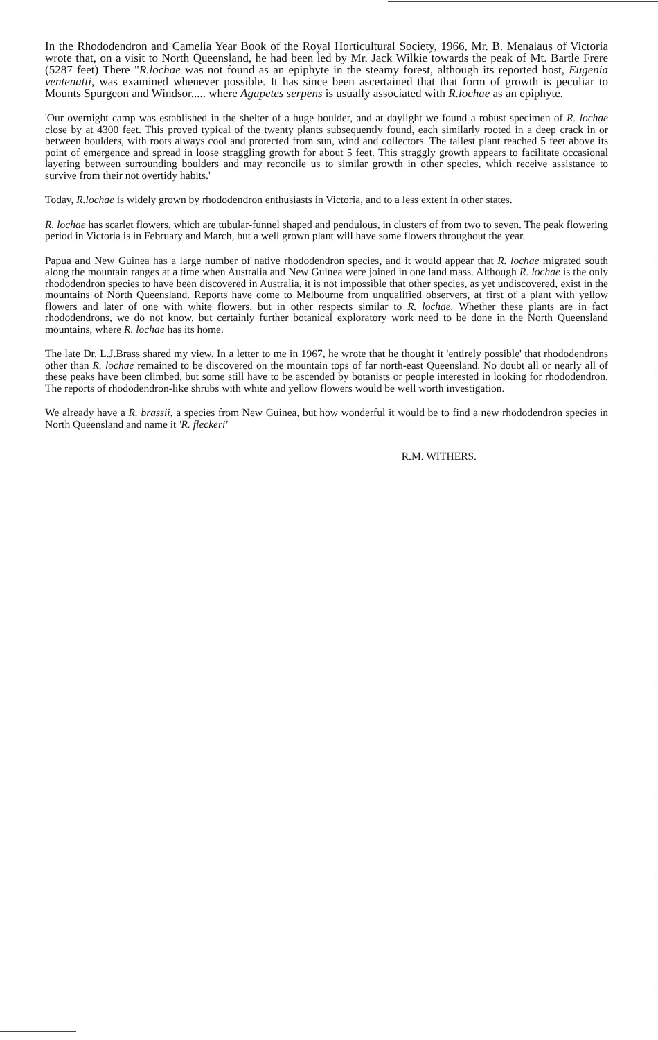In the Rhododendron and Camelia Year Book of the Royal Horticultural Society, 1966, Mr. B. Menalaus of Victoria wrote that, on a visit to North Queensland, he had been led by Mr. Jack Wilkie towards the peak of Mt. Bartle Frere (5287 feet) There "R.lochae was not found as an epiphyte in the steamy forest, although its reported host, Eugenia ventenatti, was examined whenever possible. It has since been ascertained that that form of growth is peculiar to Mounts Spurgeon and Windsor..... where Agapetes serpens is usually associated with R.lochae as an epiphyte.
'Our overnight camp was established in the shelter of a huge boulder, and at daylight we found a robust specimen of R. lochae close by at 4300 feet. This proved typical of the twenty plants subsequently found, each similarly rooted in a deep crack in or between boulders, with roots always cool and protected from sun, wind and collectors. The tallest plant reached 5 feet above its point of emergence and spread in loose straggling growth for about 5 feet. This straggly growth appears to facilitate occasional layering between surrounding boulders and may reconcile us to similar growth in other species, which receive assistance to survive from their not overtidy habits.'
Today, R.lochae is widely grown by rhododendron enthusiasts in Victoria, and to a less extent in other states.
R. lochae has scarlet flowers, which are tubular-funnel shaped and pendulous, in clusters of from two to seven. The peak flowering period in Victoria is in February and March, but a well grown plant will have some flowers throughout the year.
Papua and New Guinea has a large number of native rhododendron species, and it would appear that R. lochae migrated south along the mountain ranges at a time when Australia and New Guinea were joined in one land mass. Although R. lochae is the only rhododendron species to have been discovered in Australia, it is not impossible that other species, as yet undiscovered, exist in the mountains of North Queensland. Reports have come to Melbourne from unqualified observers, at first of a plant with yellow flowers and later of one with white flowers, but in other respects similar to R. lochae. Whether these plants are in fact rhododendrons, we do not know, but certainly further botanical exploratory work need to be done in the North Queensland mountains, where R. lochae has its home.
The late Dr. L.J.Brass shared my view. In a letter to me in 1967, he wrote that he thought it 'entirely possible' that rhododendrons other than R. lochae remained to be discovered on the mountain tops of far north-east Queensland. No doubt all or nearly all of these peaks have been climbed, but some still have to be ascended by botanists or people interested in looking for rhododendron. The reports of rhododendron-like shrubs with white and yellow flowers would be well worth investigation.
We already have a R. brassii, a species from New Guinea, but how wonderful it would be to find a new rhododendron species in North Queensland and name it 'R. fleckeri'
R.M. WITHERS.